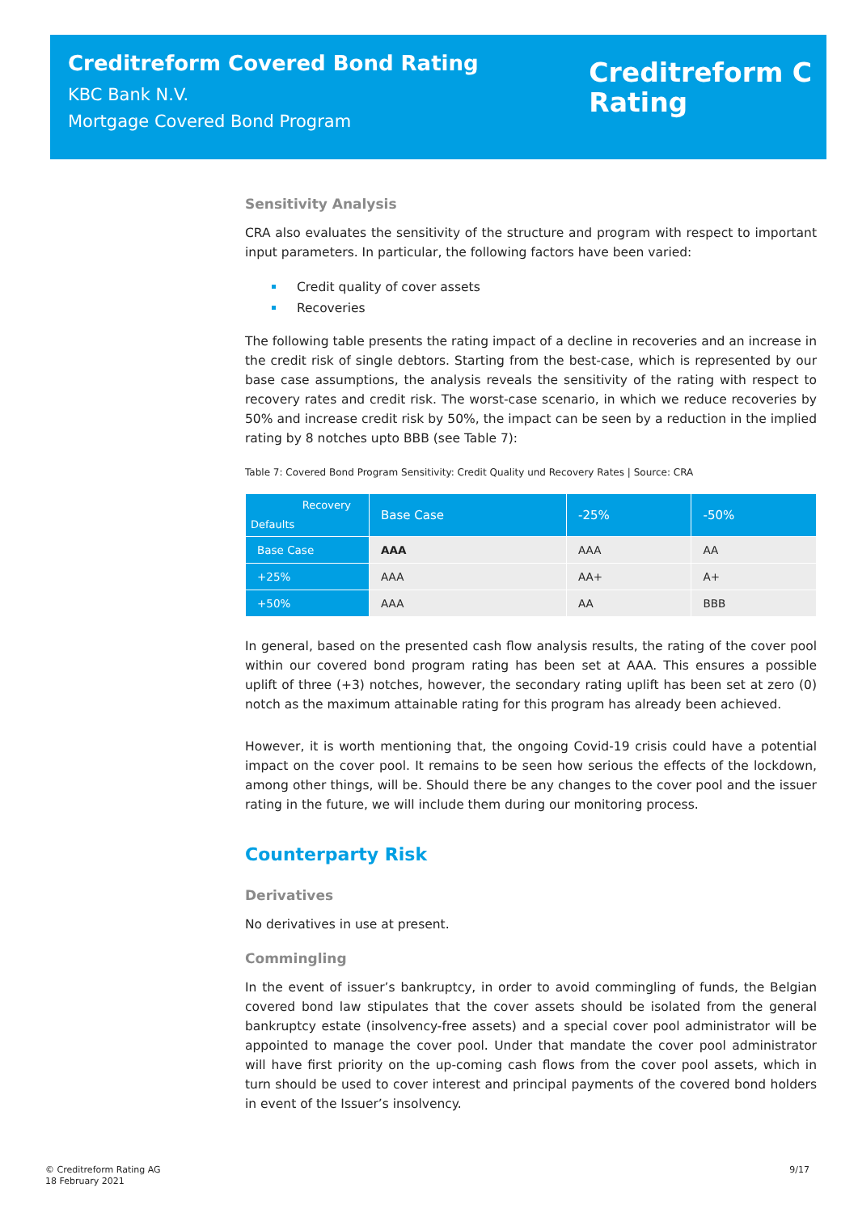Creditreform Covered Bond Rating
KBC Bank N.V.
Mortgage Covered Bond Program
Creditreform C
Rating
Sensitivity Analysis
CRA also evaluates the sensitivity of the structure and program with respect to important input parameters. In particular, the following factors have been varied:
Credit quality of cover assets
Recoveries
The following table presents the rating impact of a decline in recoveries and an increase in the credit risk of single debtors. Starting from the best-case, which is represented by our base case assumptions, the analysis reveals the sensitivity of the rating with respect to recovery rates and credit risk. The worst-case scenario, in which we reduce recoveries by 50% and increase credit risk by 50%, the impact can be seen by a reduction in the implied rating by 8 notches upto BBB (see Table 7):
Table 7: Covered Bond Program Sensitivity: Credit Quality und Recovery Rates | Source: CRA
| Recovery Defaults | Base Case | -25% | -50% |
| --- | --- | --- | --- |
| Base Case | AAA | AAA | AA |
| +25% | AAA | AA+ | A+ |
| +50% | AAA | AA | BBB |
In general, based on the presented cash flow analysis results, the rating of the cover pool within our covered bond program rating has been set at AAA. This ensures a possible uplift of three (+3) notches, however, the secondary rating uplift has been set at zero (0) notch as the maximum attainable rating for this program has already been achieved.
However, it is worth mentioning that, the ongoing Covid-19 crisis could have a potential impact on the cover pool. It remains to be seen how serious the effects of the lockdown, among other things, will be. Should there be any changes to the cover pool and the issuer rating in the future, we will include them during our monitoring process.
Counterparty Risk
Derivatives
No derivatives in use at present.
Commingling
In the event of issuer’s bankruptcy, in order to avoid commingling of funds, the Belgian covered bond law stipulates that the cover assets should be isolated from the general bankruptcy estate (insolvency-free assets) and a special cover pool administrator will be appointed to manage the cover pool. Under that mandate the cover pool administrator will have first priority on the up-coming cash flows from the cover pool assets, which in turn should be used to cover interest and principal payments of the covered bond holders in event of the Issuer’s insolvency.
© Creditreform Rating AG
18 February 2021
9/17